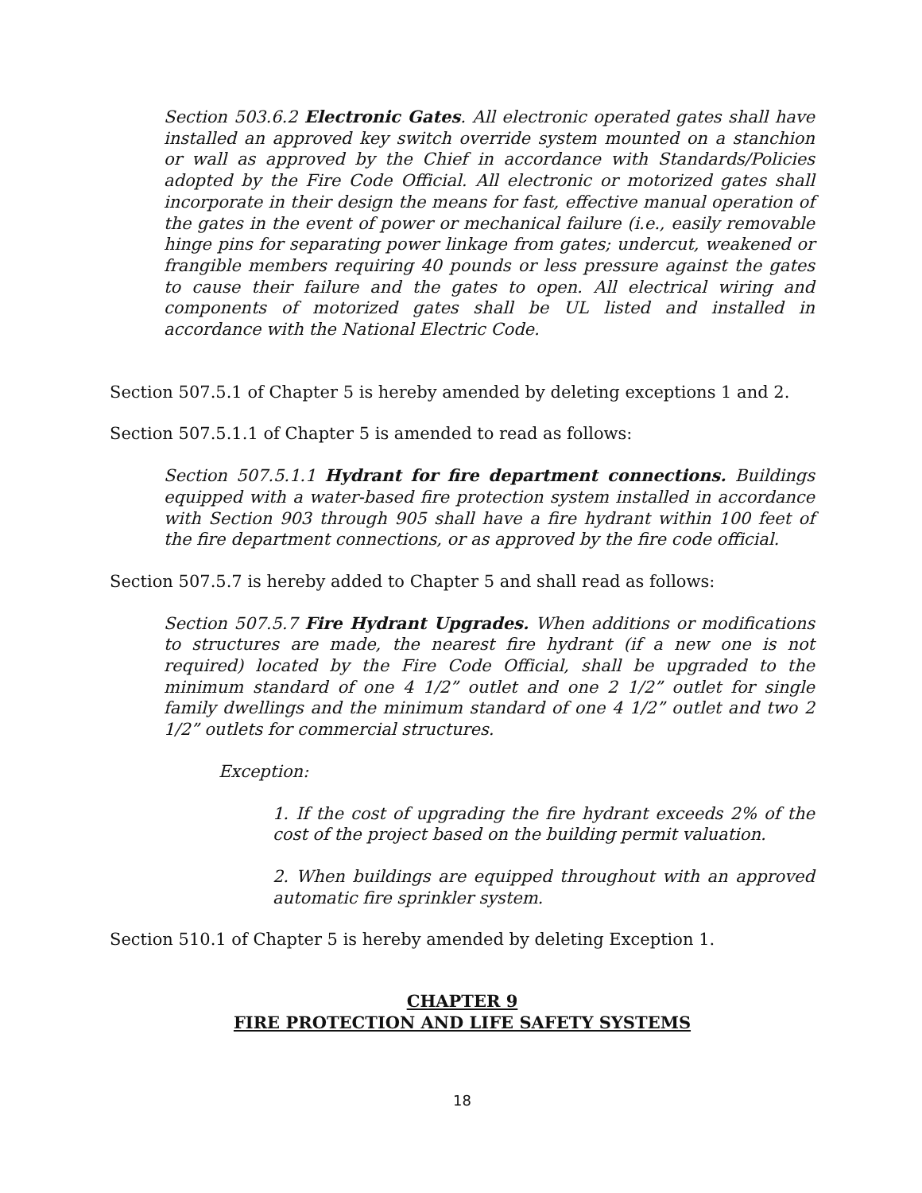Section 503.6.2 Electronic Gates. All electronic operated gates shall have installed an approved key switch override system mounted on a stanchion or wall as approved by the Chief in accordance with Standards/Policies adopted by the Fire Code Official. All electronic or motorized gates shall incorporate in their design the means for fast, effective manual operation of the gates in the event of power or mechanical failure (i.e., easily removable hinge pins for separating power linkage from gates; undercut, weakened or frangible members requiring 40 pounds or less pressure against the gates to cause their failure and the gates to open. All electrical wiring and components of motorized gates shall be UL listed and installed in accordance with the National Electric Code.
Section 507.5.1 of Chapter 5 is hereby amended by deleting exceptions 1 and 2.
Section 507.5.1.1 of Chapter 5 is amended to read as follows:
Section 507.5.1.1 Hydrant for fire department connections. Buildings equipped with a water-based fire protection system installed in accordance with Section 903 through 905 shall have a fire hydrant within 100 feet of the fire department connections, or as approved by the fire code official.
Section 507.5.7 is hereby added to Chapter 5 and shall read as follows:
Section 507.5.7 Fire Hydrant Upgrades. When additions or modifications to structures are made, the nearest fire hydrant (if a new one is not required) located by the Fire Code Official, shall be upgraded to the minimum standard of one 4 1/2” outlet and one 2 1/2” outlet for single family dwellings and the minimum standard of one 4 1/2” outlet and two 2 1/2” outlets for commercial structures.
Exception:
1. If the cost of upgrading the fire hydrant exceeds 2% of the cost of the project based on the building permit valuation.
2. When buildings are equipped throughout with an approved automatic fire sprinkler system.
Section 510.1 of Chapter 5 is hereby amended by deleting Exception 1.
CHAPTER 9
FIRE PROTECTION AND LIFE SAFETY SYSTEMS
18